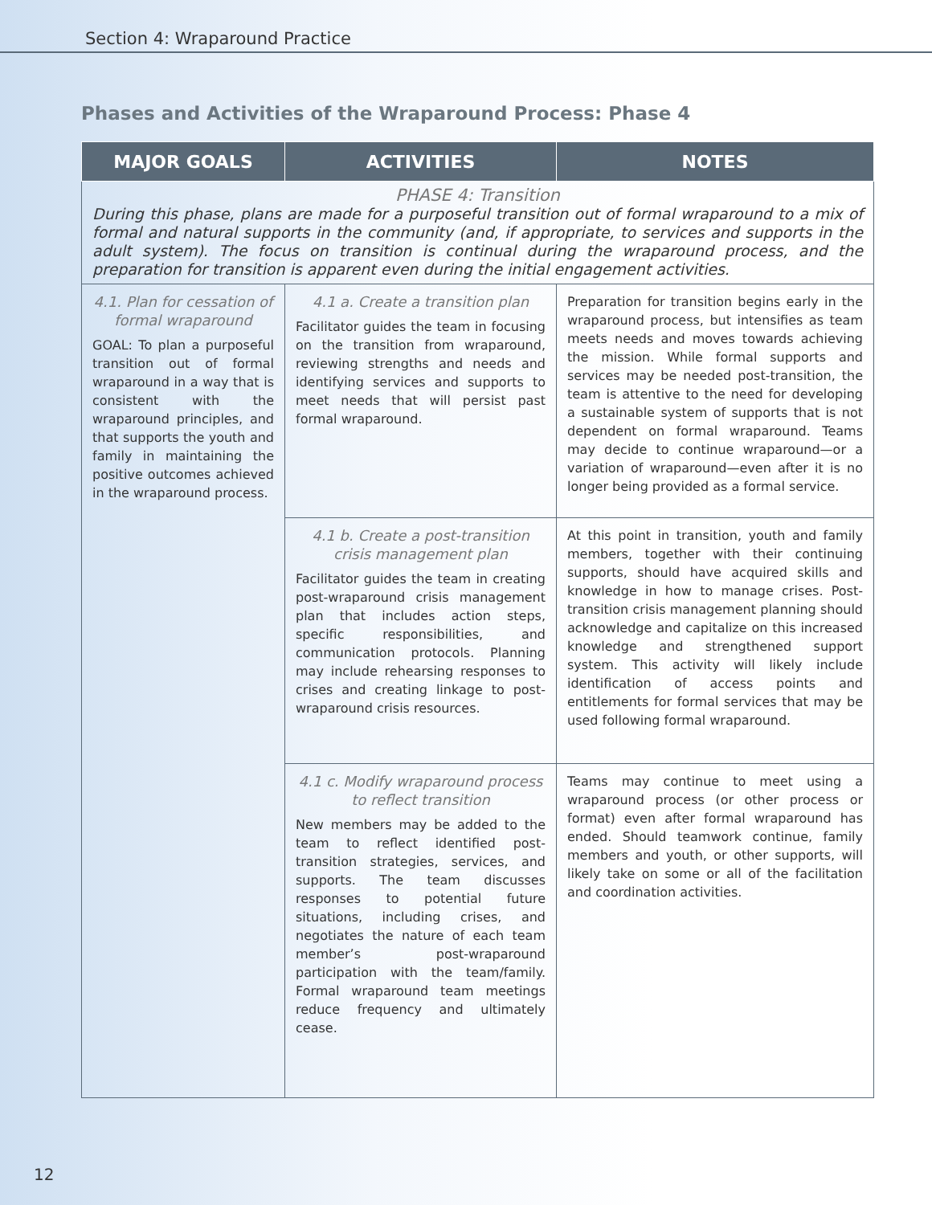Section 4: Wraparound Practice
Phases and Activities of the Wraparound Process: Phase 4
| MAJOR GOALS | ACTIVITIES | NOTES |
| --- | --- | --- |
| PHASE 4: Transition During this phase, plans are made for a purposeful transition out of formal wraparound to a mix of formal and natural supports in the community (and, if appropriate, to services and supports in the adult system). The focus on transition is continual during the wraparound process, and the preparation for transition is apparent even during the initial engagement activities. | | |
| 4.1. Plan for cessation of formal wraparound GOAL: To plan a purposeful transition out of formal wraparound in a way that is consistent with the wraparound principles, and that supports the youth and family in maintaining the positive outcomes achieved in the wraparound process. | 4.1 a. Create a transition plan Facilitator guides the team in focusing on the transition from wraparound, reviewing strengths and needs and identifying services and supports to meet needs that will persist past formal wraparound. | Preparation for transition begins early in the wraparound process, but intensifies as team meets needs and moves towards achieving the mission. While formal supports and services may be needed post-transition, the team is attentive to the need for developing a sustainable system of supports that is not dependent on formal wraparound. Teams may decide to continue wraparound—or a variation of wraparound—even after it is no longer being provided as a formal service. |
| | 4.1 b. Create a post-transition crisis management plan Facilitator guides the team in creating post-wraparound crisis management plan that includes action steps, specific responsibilities, and communication protocols. Planning may include rehearsing responses to crises and creating linkage to post-wraparound crisis resources. | At this point in transition, youth and family members, together with their continuing supports, should have acquired skills and knowledge in how to manage crises. Post-transition crisis management planning should acknowledge and capitalize on this increased knowledge and strengthened support system. This activity will likely include identification of access points and entitlements for formal services that may be used following formal wraparound. |
| | 4.1 c. Modify wraparound process to reflect transition New members may be added to the team to reflect identified post-transition strategies, services, and supports. The team discusses responses to potential future situations, including crises, and negotiates the nature of each team member’s post-wraparound participation with the team/family. Formal wraparound team meetings reduce frequency and ultimately cease. | Teams may continue to meet using a wraparound process (or other process or format) even after formal wraparound has ended. Should teamwork continue, family members and youth, or other supports, will likely take on some or all of the facilitation and coordination activities. |
12